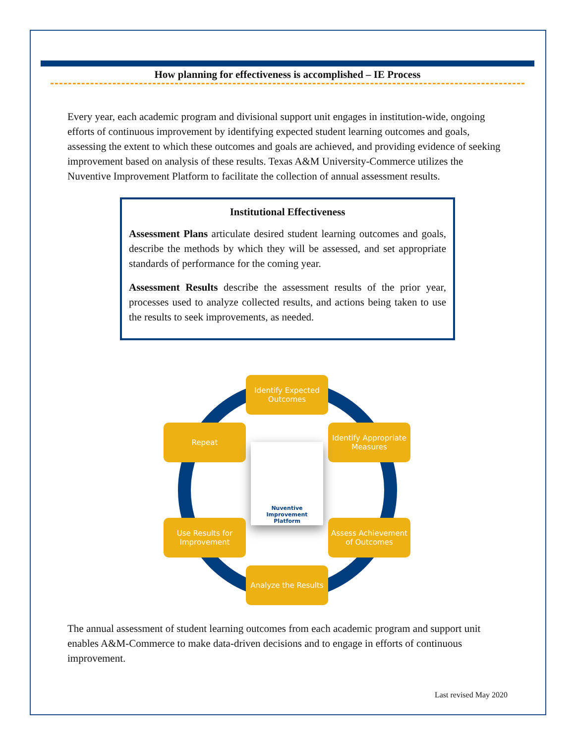How planning for effectiveness is accomplished – IE Process
Every year, each academic program and divisional support unit engages in institution-wide, ongoing efforts of continuous improvement by identifying expected student learning outcomes and goals, assessing the extent to which these outcomes and goals are achieved, and providing evidence of seeking improvement based on analysis of these results. Texas A&M University-Commerce utilizes the Nuventive Improvement Platform to facilitate the collection of annual assessment results.
Institutional Effectiveness
Assessment Plans articulate desired student learning outcomes and goals, describe the methods by which they will be assessed, and set appropriate standards of performance for the coming year.
Assessment Results describe the assessment results of the prior year, processes used to analyze collected results, and actions being taken to use the results to seek improvements, as needed.
Identify Expected Outcomes
Repeat
Identify Appropriate Measures
Nuventive
Improvement
Platform
Use Results for Improvement
Assess Achievement of Outcomes
Analyze the Results
The annual assessment of student learning outcomes from each academic program and support unit enables A&M-Commerce to make data-driven decisions and to engage in efforts of continuous improvement.
Last revised May 2020